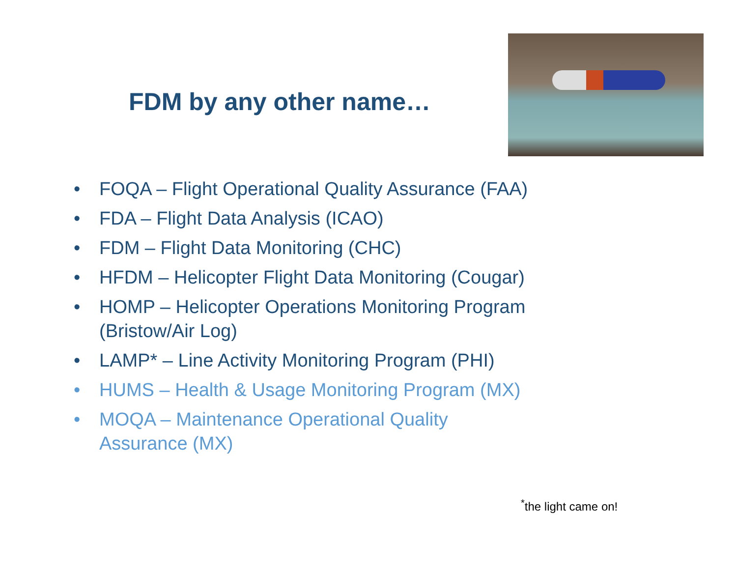FDM by any other name…
• FOQA – Flight Operational Quality Assurance (FAA)
• FDA – Flight Data Analysis (ICAO)
• FDM – Flight Data Monitoring (CHC)
• HFDM – Helicopter Flight Data Monitoring (Cougar)
• HOMP – Helicopter Operations Monitoring Program (Bristow/Air Log)
• LAMP* – Line Activity Monitoring Program (PHI)
• HUMS – Health & Usage Monitoring Program (MX)
• MOQA – Maintenance Operational Quality
Assurance (MX)
<sup>*</sup> the light came on!